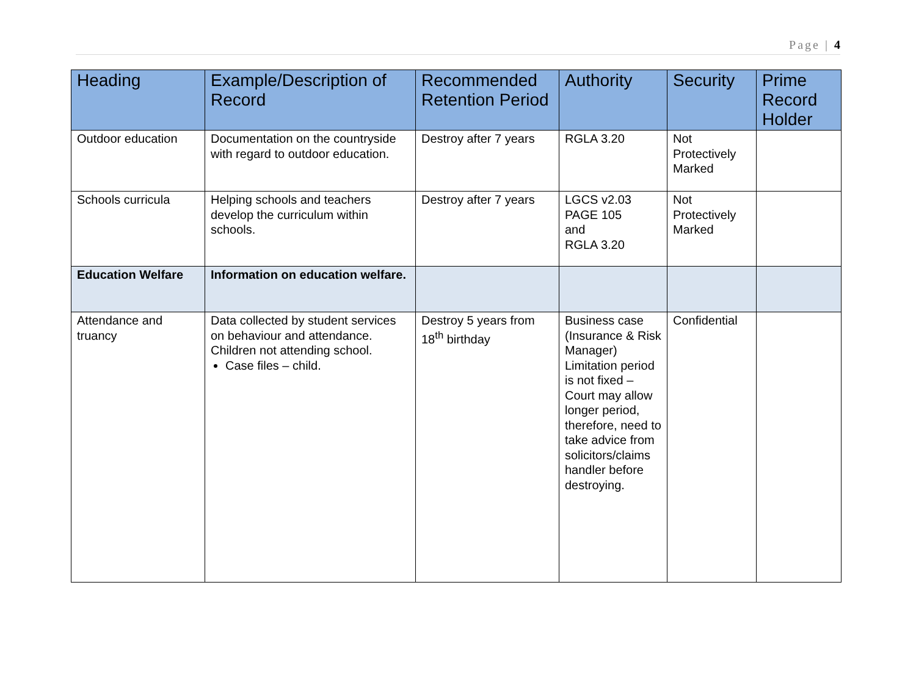Page | 4
| Heading | Example/Description of Record | Recommended Retention Period | Authority | Security | Prime Record Holder |
| --- | --- | --- | --- | --- | --- |
| Outdoor education | Documentation on the countryside with regard to outdoor education. | Destroy after 7 years | RGLA 3.20 | Not Protectively Marked | |
| Schools curricula | Helping schools and teachers develop the curriculum within schools. | Destroy after 7 years | LGCS v2.03 PAGE 105 and RGLA 3.20 | Not Protectively Marked | |
| Education Welfare | Information on education welfare. | | | | |
| Attendance and truancy | Data collected by student services on behaviour and attendance. Children not attending school. Case files – child. | Destroy 5 years from 18<sup>th</sup> birthday | Business case (Insurance & Risk Manager) Limitation period is not fixed – Court may allow longer period, therefore, need to take advice from solicitors/claims handler before destroying. | Confidential | |